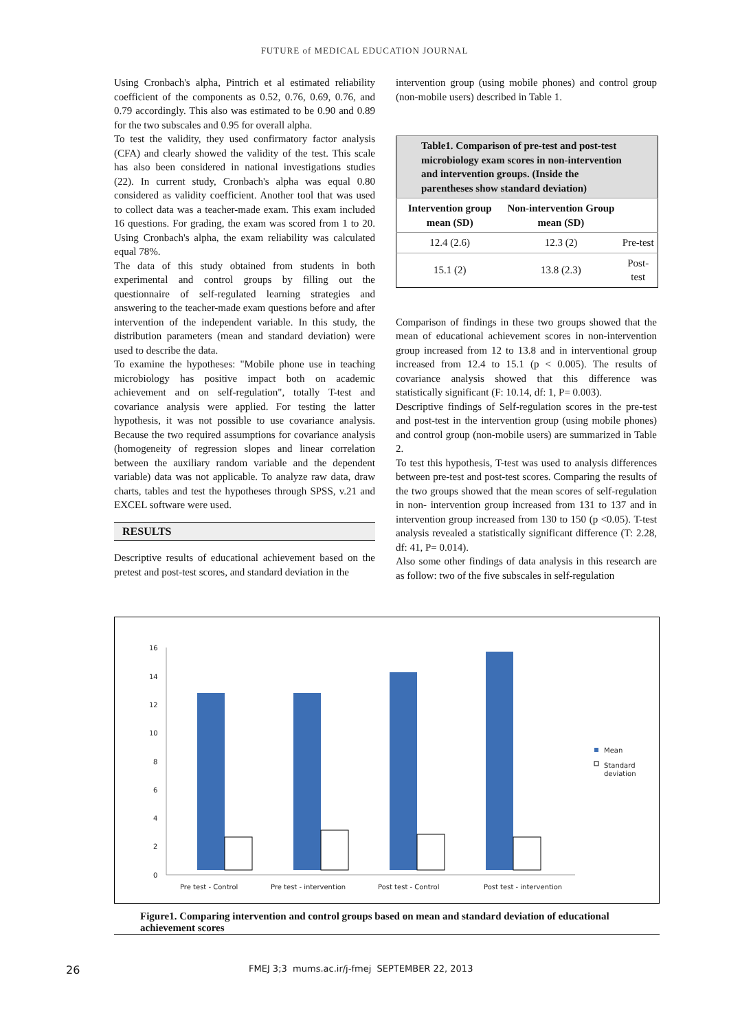FUTURE of MEDICAL EDUCATION JOURNAL
Using Cronbach's alpha, Pintrich et al estimated reliability coefficient of the components as 0.52, 0.76, 0.69, 0.76, and 0.79 accordingly. This also was estimated to be 0.90 and 0.89 for the two subscales and 0.95 for overall alpha.
To test the validity, they used confirmatory factor analysis (CFA) and clearly showed the validity of the test. This scale has also been considered in national investigations studies (22). In current study, Cronbach's alpha was equal 0.80 considered as validity coefficient. Another tool that was used to collect data was a teacher-made exam. This exam included 16 questions. For grading, the exam was scored from 1 to 20. Using Cronbach's alpha, the exam reliability was calculated equal 78%.
The data of this study obtained from students in both experimental and control groups by filling out the questionnaire of self-regulated learning strategies and answering to the teacher-made exam questions before and after intervention of the independent variable. In this study, the distribution parameters (mean and standard deviation) were used to describe the data.
To examine the hypotheses: "Mobile phone use in teaching microbiology has positive impact both on academic achievement and on self-regulation", totally T-test and covariance analysis were applied. For testing the latter hypothesis, it was not possible to use covariance analysis. Because the two required assumptions for covariance analysis (homogeneity of regression slopes and linear correlation between the auxiliary random variable and the dependent variable) data was not applicable. To analyze raw data, draw charts, tables and test the hypotheses through SPSS, v.21 and EXCEL software were used.
RESULTS
Descriptive results of educational achievement based on the pretest and post-test scores, and standard deviation in the
intervention group (using mobile phones) and control group (non-mobile users) described in Table 1.
| Table1. Comparison of pre-test and post-test microbiology exam scores in non-intervention and intervention groups. (Inside the parentheses show standard deviation) | | |
| Intervention group mean (SD) | Non-intervention Group mean (SD) | |
| 12.4 (2.6) | 12.3 (2) | Pre-test |
| 15.1 (2) | 13.8 (2.3) | Post-test |
Comparison of findings in these two groups showed that the mean of educational achievement scores in non-intervention group increased from 12 to 13.8 and in interventional group increased from 12.4 to 15.1 (p < 0.005). The results of covariance analysis showed that this difference was statistically significant (F: 10.14, df: 1, P= 0.003).
Descriptive findings of Self-regulation scores in the pre-test and post-test in the intervention group (using mobile phones) and control group (non-mobile users) are summarized in Table 2.
To test this hypothesis, T-test was used to analysis differences between pre-test and post-test scores. Comparing the results of the two groups showed that the mean scores of self-regulation in non- intervention group increased from 131 to 137 and in intervention group increased from 130 to 150 (p <0.05). T-test analysis revealed a statistically significant difference (T: 2.28, df: 41, P= 0.014).
Also some other findings of data analysis in this research are as follow: two of the five subscales in self-regulation
16
14
12
10
8
6
4
2
0
Pre test - Control
Pre test - intervention
Post test - Control
Post test - intervention
Mean
Standard
deviation
Figure1. Comparing intervention and control groups based on mean and standard deviation of educational achievement scores
26 FMEJ 3;3 mums.ac.ir/j-fmej SEPTEMBER 22, 2013